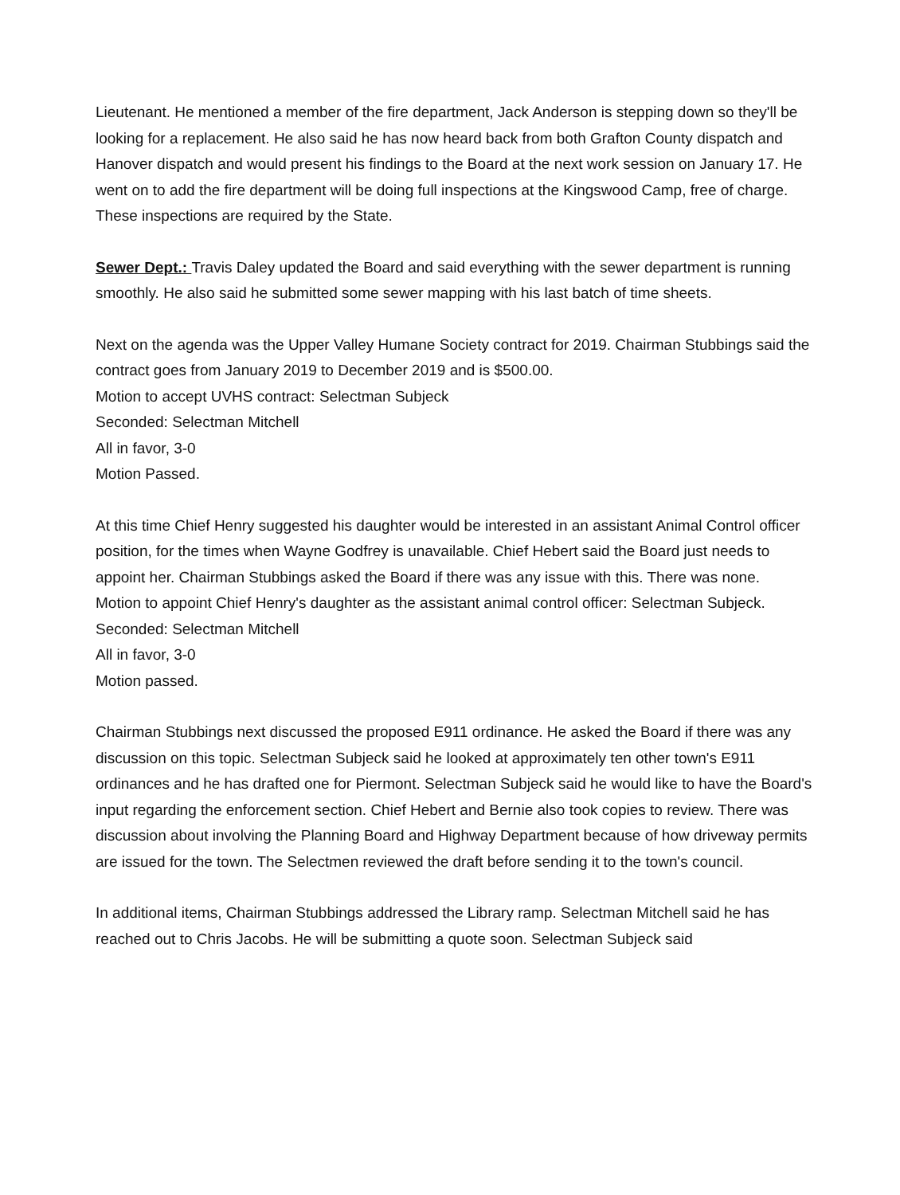Lieutenant. He mentioned a member of the fire department, Jack Anderson is stepping down so they'll be looking for a replacement. He also said he has now heard back from both Grafton County dispatch and Hanover dispatch and would present his findings to the Board at the next work session on January 17. He went on to add the fire department will be doing full inspections at the Kingswood Camp, free of charge. These inspections are required by the State.
Sewer Dept.: Travis Daley updated the Board and said everything with the sewer department is running smoothly. He also said he submitted some sewer mapping with his last batch of time sheets.
Next on the agenda was the Upper Valley Humane Society contract for 2019. Chairman Stubbings said the contract goes from January 2019 to December 2019 and is $500.00.
Motion to accept UVHS contract: Selectman Subjeck
Seconded: Selectman Mitchell
All in favor, 3-0
Motion Passed.
At this time Chief Henry suggested his daughter would be interested in an assistant Animal Control officer position, for the times when Wayne Godfrey is unavailable. Chief Hebert said the Board just needs to appoint her. Chairman Stubbings asked the Board if there was any issue with this. There was none.
Motion to appoint Chief Henry's daughter as the assistant animal control officer: Selectman Subjeck.
Seconded: Selectman Mitchell
All in favor, 3-0
Motion passed.
Chairman Stubbings next discussed the proposed E911 ordinance. He asked the Board if there was any discussion on this topic. Selectman Subjeck said he looked at approximately ten other town's E911 ordinances and he has drafted one for Piermont. Selectman Subjeck said he would like to have the Board's input regarding the enforcement section. Chief Hebert and Bernie also took copies to review. There was discussion about involving the Planning Board and Highway Department because of how driveway permits are issued for the town. The Selectmen reviewed the draft before sending it to the town's council.
In additional items, Chairman Stubbings addressed the Library ramp. Selectman Mitchell said he has reached out to Chris Jacobs. He will be submitting a quote soon. Selectman Subjeck said